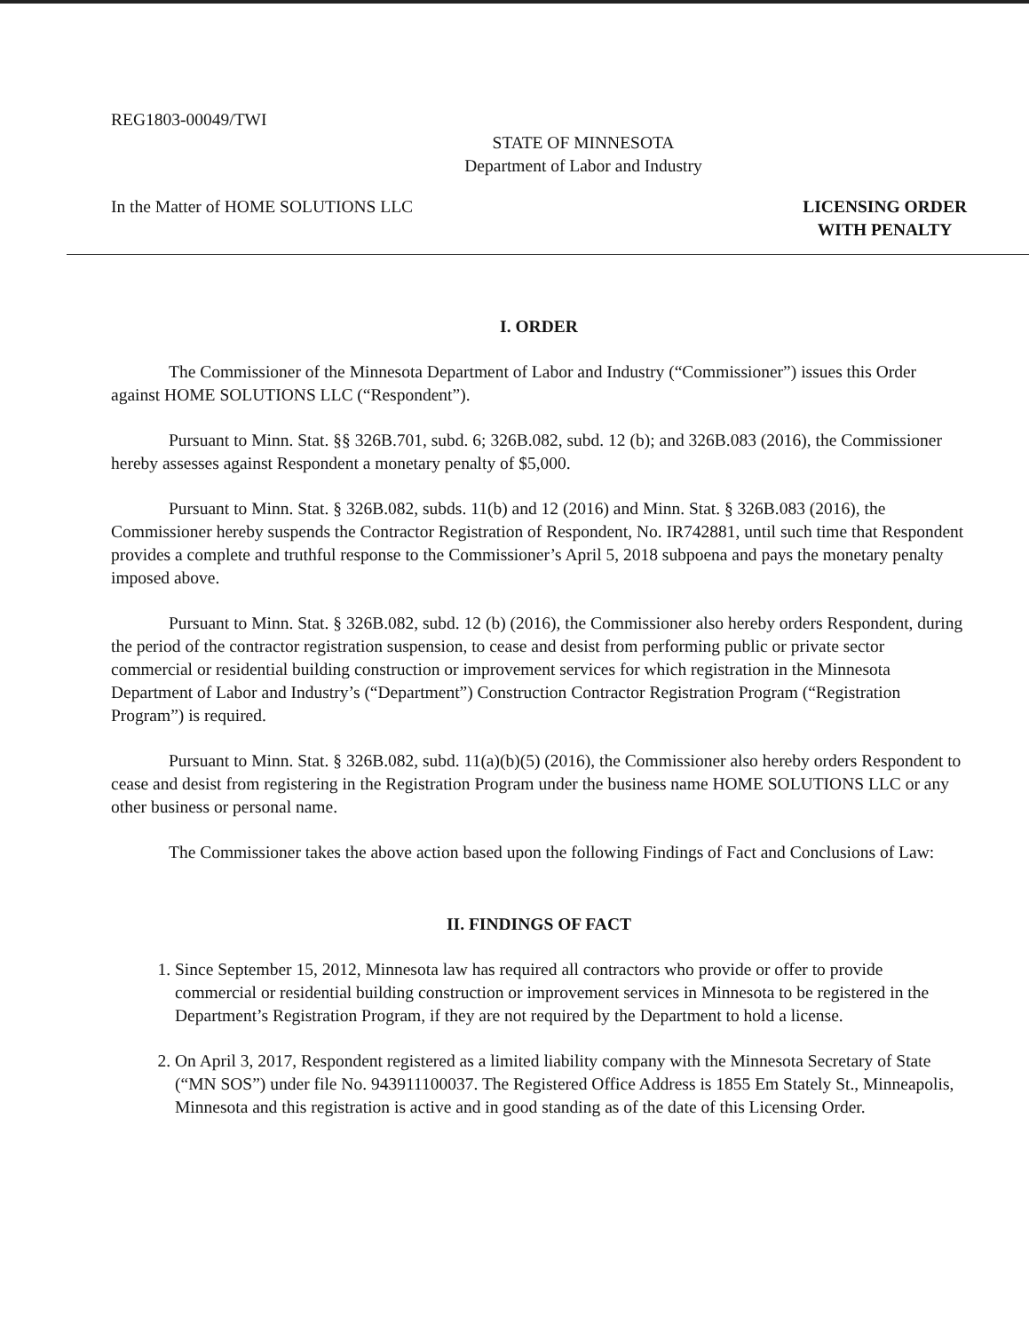REG1803-00049/TWI
STATE OF MINNESOTA
Department of Labor and Industry
In the Matter of HOME SOLUTIONS LLC
LICENSING ORDER
WITH PENALTY
I. ORDER
The Commissioner of the Minnesota Department of Labor and Industry (“Commissioner”) issues this Order against HOME SOLUTIONS LLC (“Respondent”).
Pursuant to Minn. Stat. §§ 326B.701, subd. 6; 326B.082, subd. 12 (b); and 326B.083 (2016), the Commissioner hereby assesses against Respondent a monetary penalty of $5,000.
Pursuant to Minn. Stat. § 326B.082, subds. 11(b) and 12 (2016) and Minn. Stat. § 326B.083 (2016), the Commissioner hereby suspends the Contractor Registration of Respondent, No. IR742881, until such time that Respondent provides a complete and truthful response to the Commissioner’s April 5, 2018 subpoena and pays the monetary penalty imposed above.
Pursuant to Minn. Stat. § 326B.082, subd. 12 (b) (2016), the Commissioner also hereby orders Respondent, during the period of the contractor registration suspension, to cease and desist from performing public or private sector commercial or residential building construction or improvement services for which registration in the Minnesota Department of Labor and Industry’s (“Department”) Construction Contractor Registration Program (“Registration Program”) is required.
Pursuant to Minn. Stat. § 326B.082, subd. 11(a)(b)(5) (2016), the Commissioner also hereby orders Respondent to cease and desist from registering in the Registration Program under the business name HOME SOLUTIONS LLC or any other business or personal name.
The Commissioner takes the above action based upon the following Findings of Fact and Conclusions of Law:
II. FINDINGS OF FACT
1. Since September 15, 2012, Minnesota law has required all contractors who provide or offer to provide commercial or residential building construction or improvement services in Minnesota to be registered in the Department’s Registration Program, if they are not required by the Department to hold a license.
2. On April 3, 2017, Respondent registered as a limited liability company with the Minnesota Secretary of State (“MN SOS”) under file No. 943911100037. The Registered Office Address is 1855 Em Stately St., Minneapolis, Minnesota and this registration is active and in good standing as of the date of this Licensing Order.